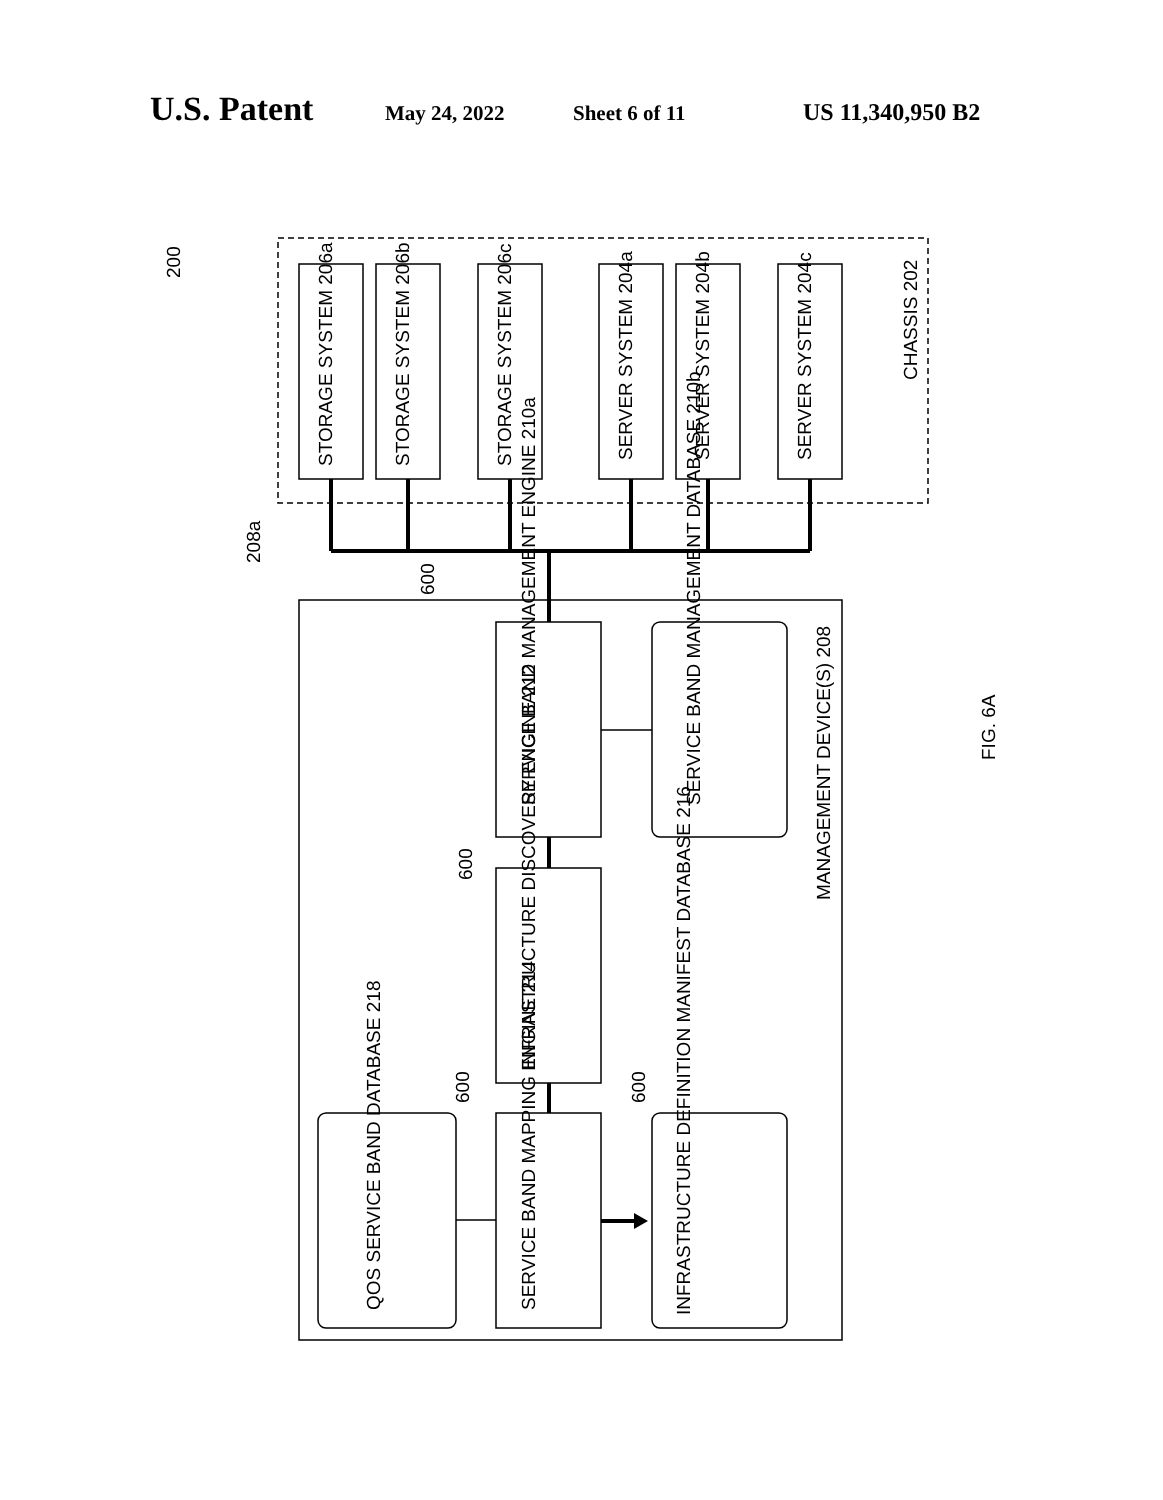U.S. Patent May 24, 2022 Sheet 6 of 11 US 11,340,950 B2
200
208a
600
600
600
600
CHASSIS 202
STORAGE SYSTEM 206a
STORAGE SYSTEM 206b
STORAGE SYSTEM 206c
SERVER SYSTEM 204a
SERVER SYSTEM 204b
SERVER SYSTEM 204c
MANAGEMENT DEVICE(S) 208
SERVICE BAND MANAGEMENT ENGINE 210a
SERVICE BAND MANAGEMENT DATABASE 210b
INFRASTRUCTURE DISCOVERY ENGINE 212
SERVICE BAND MAPPING ENGINE 214
INFRASTRUCTURE DEFINITION MANIFEST DATABASE 216
QOS SERVICE BAND DATABASE 218
FIG. 6A